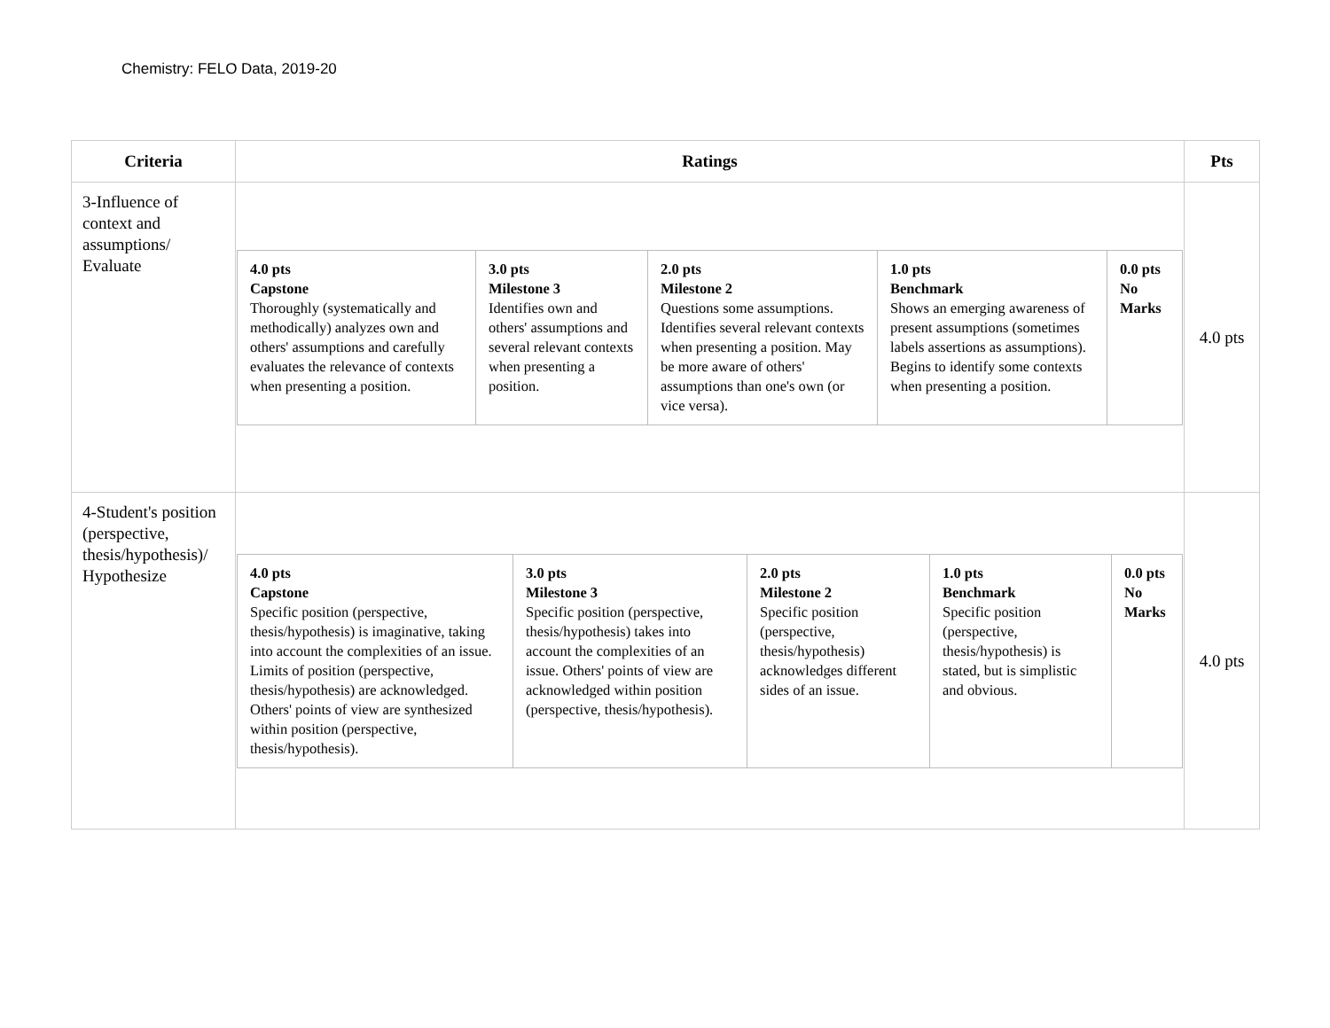Chemistry: FELO Data, 2019-20
| Criteria | Ratings | Pts |
| --- | --- | --- |
| 3-Influence of context and assumptions/ Evaluate | / 4.0 pts Capstone Thoroughly (systematically and methodically) analyzes own and others' assumptions and carefully evaluates the relevance of contexts when presenting a position. / 3.0 pts Milestone 3 Identifies own and others' assumptions and several relevant contexts when presenting a position. / 2.0 pts Milestone 2 Questions some assumptions. Identifies several relevant contexts when presenting a position. May be more aware of others' assumptions than one's own (or vice versa). / 1.0 pts Benchmark Shows an emerging awareness of present assumptions (sometimes labels assertions as assumptions). Begins to identify some contexts when presenting a position. / 0.0 pts No Marks / | 4.0 pts |
| 4-Student's position (perspective, thesis/hypothesis)/ Hypothesize | / 4.0 pts Capstone Specific position (perspective, thesis/hypothesis) is imaginative, taking into account the complexities of an issue. Limits of position (perspective, thesis/hypothesis) are acknowledged. Others' points of view are synthesized within position (perspective, thesis/hypothesis). / 3.0 pts Milestone 3 Specific position (perspective, thesis/hypothesis) takes into account the complexities of an issue. Others' points of view are acknowledged within position (perspective, thesis/hypothesis). / 2.0 pts Milestone 2 Specific position (perspective, thesis/hypothesis) acknowledges different sides of an issue. / 1.0 pts Benchmark Specific position (perspective, thesis/hypothesis) is stated, but is simplistic and obvious. / 0.0 pts No Marks / | 4.0 pts |